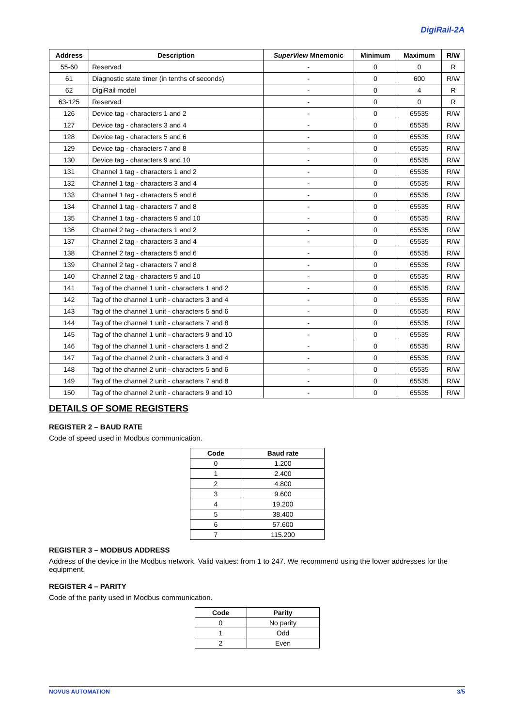DigiRail-2A
| Address | Description | SuperView Mnemonic | Minimum | Maximum | R/W |
| --- | --- | --- | --- | --- | --- |
| 55-60 | Reserved | - | 0 | 0 | R |
| 61 | Diagnostic state timer (in tenths of seconds) | - | 0 | 600 | R/W |
| 62 | DigiRail model | - | 0 | 4 | R |
| 63-125 | Reserved | - | 0 | 0 | R |
| 126 | Device tag - characters 1 and 2 | - | 0 | 65535 | R/W |
| 127 | Device tag - characters 3 and 4 | - | 0 | 65535 | R/W |
| 128 | Device tag - characters 5 and 6 | - | 0 | 65535 | R/W |
| 129 | Device tag - characters 7 and 8 | - | 0 | 65535 | R/W |
| 130 | Device tag - characters 9 and 10 | - | 0 | 65535 | R/W |
| 131 | Channel 1 tag - characters 1 and 2 | - | 0 | 65535 | R/W |
| 132 | Channel 1 tag - characters 3 and 4 | - | 0 | 65535 | R/W |
| 133 | Channel 1 tag - characters 5 and 6 | - | 0 | 65535 | R/W |
| 134 | Channel 1 tag - characters 7 and 8 | - | 0 | 65535 | R/W |
| 135 | Channel 1 tag - characters 9 and 10 | - | 0 | 65535 | R/W |
| 136 | Channel 2 tag - characters 1 and 2 | - | 0 | 65535 | R/W |
| 137 | Channel 2 tag - characters 3 and 4 | - | 0 | 65535 | R/W |
| 138 | Channel 2 tag - characters 5 and 6 | - | 0 | 65535 | R/W |
| 139 | Channel 2 tag - characters 7 and 8 | - | 0 | 65535 | R/W |
| 140 | Channel 2 tag - characters 9 and 10 | - | 0 | 65535 | R/W |
| 141 | Tag of the channel 1 unit - characters 1 and 2 | - | 0 | 65535 | R/W |
| 142 | Tag of the channel 1 unit - characters 3 and 4 | - | 0 | 65535 | R/W |
| 143 | Tag of the channel 1 unit - characters 5 and 6 | - | 0 | 65535 | R/W |
| 144 | Tag of the channel 1 unit - characters 7 and 8 | - | 0 | 65535 | R/W |
| 145 | Tag of the channel 1 unit - characters 9 and 10 | - | 0 | 65535 | R/W |
| 146 | Tag of the channel 1 unit - characters 1 and 2 | - | 0 | 65535 | R/W |
| 147 | Tag of the channel 2 unit - characters 3 and 4 | - | 0 | 65535 | R/W |
| 148 | Tag of the channel 2 unit - characters 5 and 6 | - | 0 | 65535 | R/W |
| 149 | Tag of the channel 2 unit - characters 7 and 8 | - | 0 | 65535 | R/W |
| 150 | Tag of the channel 2 unit - characters 9 and 10 | - | 0 | 65535 | R/W |
DETAILS OF SOME REGISTERS
REGISTER 2 – BAUD RATE
Code of speed used in Modbus communication.
| Code | Baud rate |
| --- | --- |
| 0 | 1.200 |
| 1 | 2.400 |
| 2 | 4.800 |
| 3 | 9.600 |
| 4 | 19.200 |
| 5 | 38.400 |
| 6 | 57.600 |
| 7 | 115.200 |
REGISTER 3 – MODBUS ADDRESS
Address of the device in the Modbus network. Valid values: from 1 to 247. We recommend using the lower addresses for the equipment.
REGISTER 4 – PARITY
Code of the parity used in Modbus communication.
| Code | Parity |
| --- | --- |
| 0 | No parity |
| 1 | Odd |
| 2 | Even |
NOVUS AUTOMATION 3/5